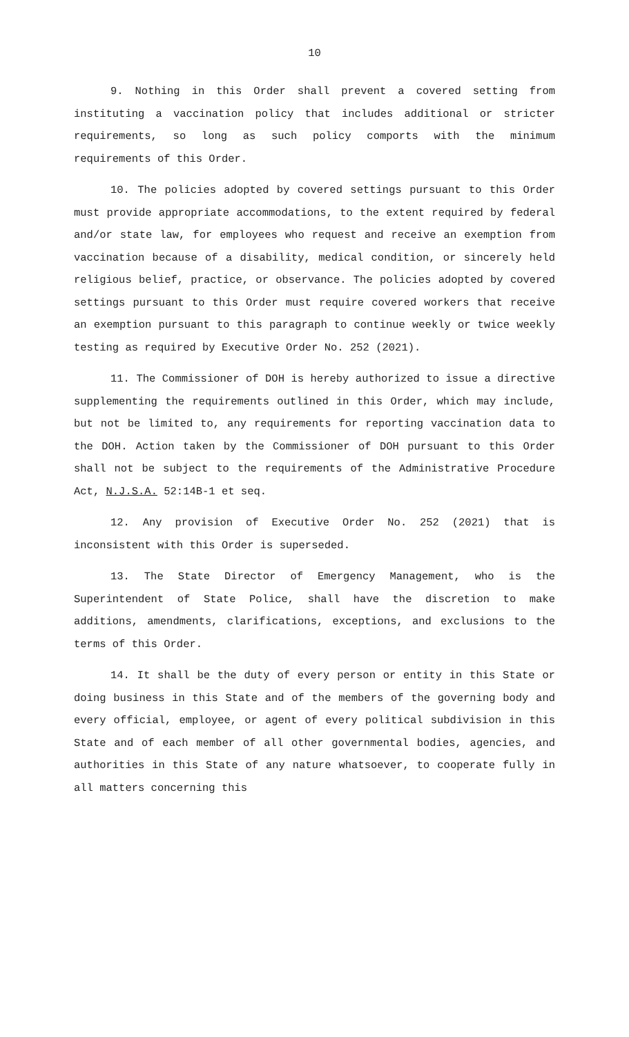10
9. Nothing in this Order shall prevent a covered setting from instituting a vaccination policy that includes additional or stricter requirements, so long as such policy comports with the minimum requirements of this Order.
10. The policies adopted by covered settings pursuant to this Order must provide appropriate accommodations, to the extent required by federal and/or state law, for employees who request and receive an exemption from vaccination because of a disability, medical condition, or sincerely held religious belief, practice, or observance. The policies adopted by covered settings pursuant to this Order must require covered workers that receive an exemption pursuant to this paragraph to continue weekly or twice weekly testing as required by Executive Order No. 252 (2021).
11. The Commissioner of DOH is hereby authorized to issue a directive supplementing the requirements outlined in this Order, which may include, but not be limited to, any requirements for reporting vaccination data to the DOH. Action taken by the Commissioner of DOH pursuant to this Order shall not be subject to the requirements of the Administrative Procedure Act, N.J.S.A. 52:14B-1 et seq.
12. Any provision of Executive Order No. 252 (2021) that is inconsistent with this Order is superseded.
13. The State Director of Emergency Management, who is the Superintendent of State Police, shall have the discretion to make additions, amendments, clarifications, exceptions, and exclusions to the terms of this Order.
14. It shall be the duty of every person or entity in this State or doing business in this State and of the members of the governing body and every official, employee, or agent of every political subdivision in this State and of each member of all other governmental bodies, agencies, and authorities in this State of any nature whatsoever, to cooperate fully in all matters concerning this